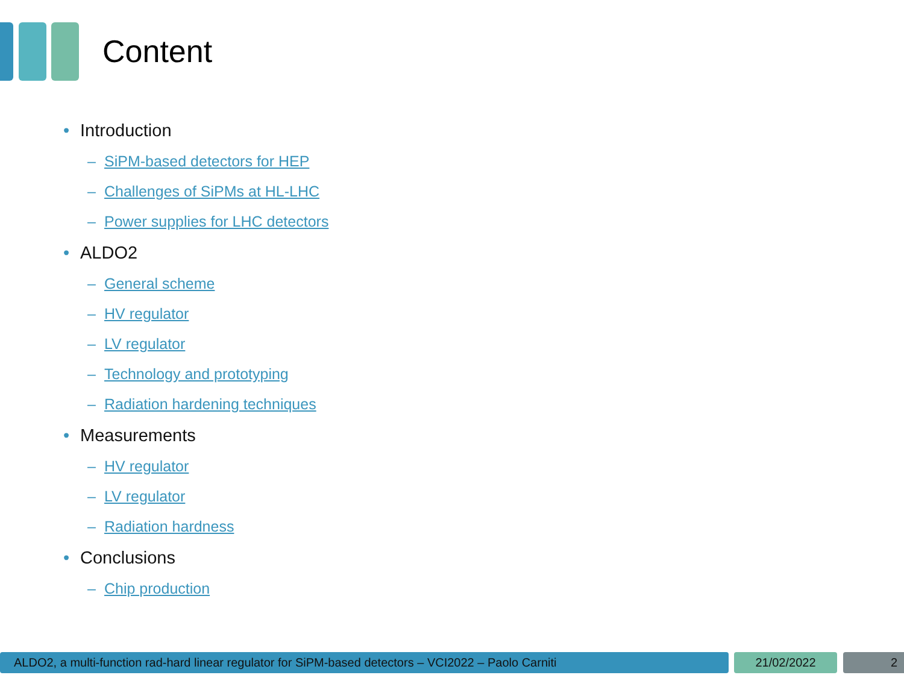Content
• Introduction
– SiPM-based detectors for HEP
– Challenges of SiPMs at HL-LHC
– Power supplies for LHC detectors
• ALDO2
– General scheme
– HV regulator
– LV regulator
– Technology and prototyping
– Radiation hardening techniques
• Measurements
– HV regulator
– LV regulator
– Radiation hardness
• Conclusions
– Chip production
ALDO2, a multi-function rad-hard linear regulator for SiPM-based detectors – VCI2022 – Paolo Carniti
21/02/2022 2